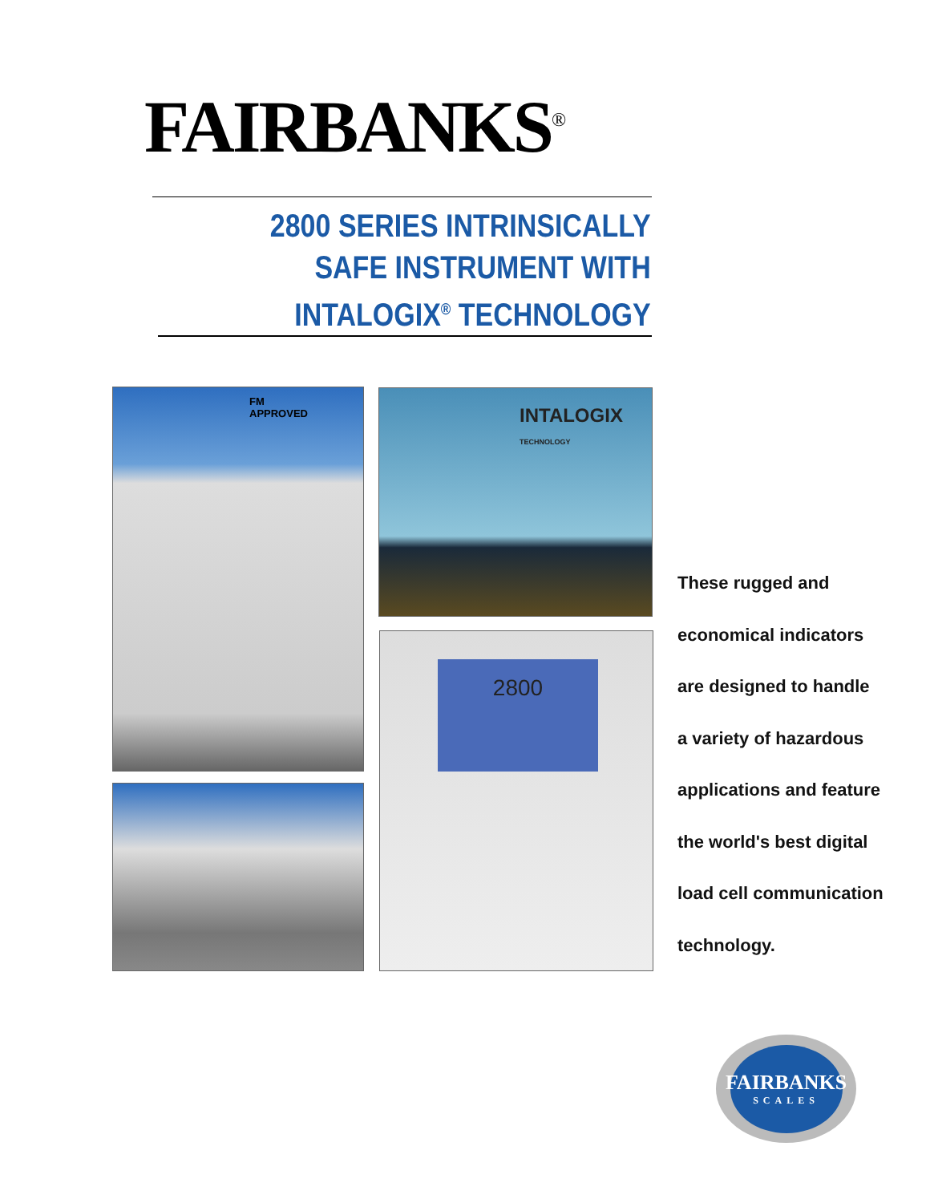FAIRBANKS<sup>®</sup>
2800 SERIES INTRINSICALLY
SAFE INSTRUMENT WITH
INTALOGIX<sup>®</sup> TECHNOLOGY
FM
APPROVED
INTALOGIX
TECHNOLOGY
2800
These rugged and
economical indicators
are designed to handle
a variety of hazardous
applications and feature
the world's best digital
load cell communication
technology.
FAIRBANKS
SCALES